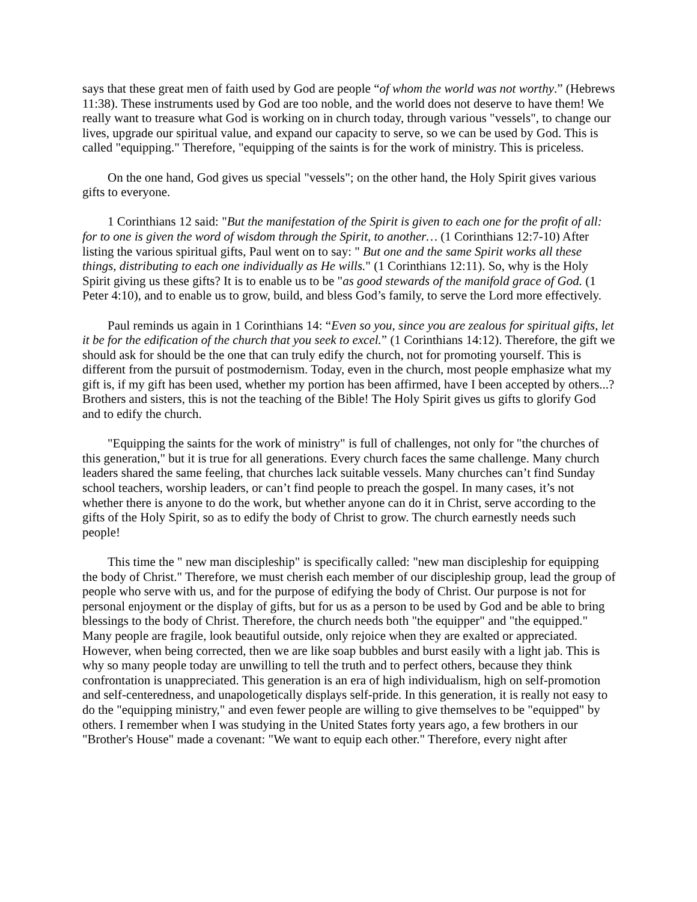says that these great men of faith used by God are people “of whom the world was not worthy.” (Hebrews 11:38). These instruments used by God are too noble, and the world does not deserve to have them! We really want to treasure what God is working on in church today, through various "vessels", to change our lives, upgrade our spiritual value, and expand our capacity to serve, so we can be used by God. This is called "equipping." Therefore, "equipping of the saints is for the work of ministry. This is priceless.
On the one hand, God gives us special "vessels"; on the other hand, the Holy Spirit gives various gifts to everyone.
1 Corinthians 12 said: "But the manifestation of the Spirit is given to each one for the profit of all: for to one is given the word of wisdom through the Spirit, to another… (1 Corinthians 12:7-10) After listing the various spiritual gifts, Paul went on to say: " But one and the same Spirit works all these things, distributing to each one individually as He wills." (1 Corinthians 12:11). So, why is the Holy Spirit giving us these gifts? It is to enable us to be "as good stewards of the manifold grace of God. (1 Peter 4:10), and to enable us to grow, build, and bless God’s family, to serve the Lord more effectively.
Paul reminds us again in 1 Corinthians 14: “Even so you, since you are zealous for spiritual gifts, let it be for the edification of the church that you seek to excel.” (1 Corinthians 14:12). Therefore, the gift we should ask for should be the one that can truly edify the church, not for promoting yourself. This is different from the pursuit of postmodernism. Today, even in the church, most people emphasize what my gift is, if my gift has been used, whether my portion has been affirmed, have I been accepted by others...? Brothers and sisters, this is not the teaching of the Bible! The Holy Spirit gives us gifts to glorify God and to edify the church.
"Equipping the saints for the work of ministry" is full of challenges, not only for "the churches of this generation," but it is true for all generations. Every church faces the same challenge. Many church leaders shared the same feeling, that churches lack suitable vessels. Many churches can’t find Sunday school teachers, worship leaders, or can’t find people to preach the gospel. In many cases, it’s not whether there is anyone to do the work, but whether anyone can do it in Christ, serve according to the gifts of the Holy Spirit, so as to edify the body of Christ to grow. The church earnestly needs such people!
This time the " new man discipleship" is specifically called: "new man discipleship for equipping the body of Christ." Therefore, we must cherish each member of our discipleship group, lead the group of people who serve with us, and for the purpose of edifying the body of Christ. Our purpose is not for personal enjoyment or the display of gifts, but for us as a person to be used by God and be able to bring blessings to the body of Christ. Therefore, the church needs both "the equipper" and "the equipped." Many people are fragile, look beautiful outside, only rejoice when they are exalted or appreciated. However, when being corrected, then we are like soap bubbles and burst easily with a light jab. This is why so many people today are unwilling to tell the truth and to perfect others, because they think confrontation is unappreciated. This generation is an era of high individualism, high on self-promotion and self-centeredness, and unapologetically displays self-pride. In this generation, it is really not easy to do the "equipping ministry," and even fewer people are willing to give themselves to be "equipped" by others. I remember when I was studying in the United States forty years ago, a few brothers in our "Brother's House" made a covenant: "We want to equip each other." Therefore, every night after